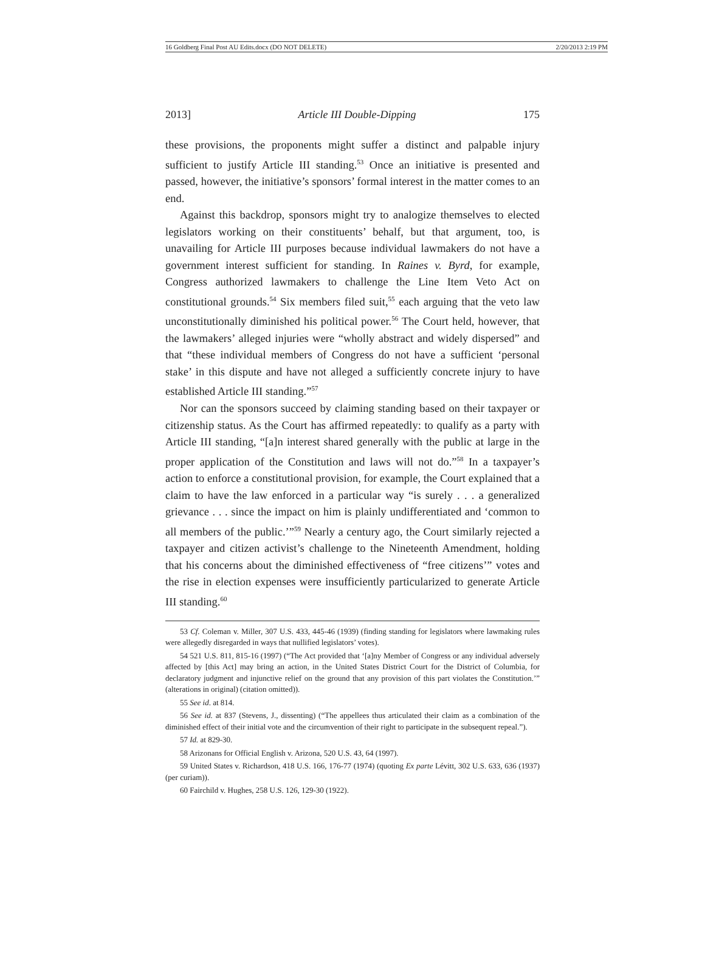16 Goldberg Final Post AU Edits.docx (DO NOT DELETE) 2/20/2013 2:19 PM
2013] Article III Double-Dipping 175
these provisions, the proponents might suffer a distinct and palpable injury sufficient to justify Article III standing.<sup>53</sup> Once an initiative is presented and passed, however, the initiative’s sponsors’ formal interest in the matter comes to an end.
Against this backdrop, sponsors might try to analogize themselves to elected legislators working on their constituents’ behalf, but that argument, too, is unavailing for Article III purposes because individual lawmakers do not have a government interest sufficient for standing. In Raines v. Byrd, for example, Congress authorized lawmakers to challenge the Line Item Veto Act on constitutional grounds.<sup>54</sup> Six members filed suit,<sup>55</sup> each arguing that the veto law unconstitutionally diminished his political power.<sup>56</sup> The Court held, however, that the lawmakers’ alleged injuries were “wholly abstract and widely dispersed” and that “these individual members of Congress do not have a sufficient ‘personal stake’ in this dispute and have not alleged a sufficiently concrete injury to have established Article III standing.”<sup>57</sup>
Nor can the sponsors succeed by claiming standing based on their taxpayer or citizenship status. As the Court has affirmed repeatedly: to qualify as a party with Article III standing, “[a]n interest shared generally with the public at large in the proper application of the Constitution and laws will not do.”<sup>58</sup> In a taxpayer’s action to enforce a constitutional provision, for example, the Court explained that a claim to have the law enforced in a particular way “is surely . . . a generalized grievance . . . since the impact on him is plainly undifferentiated and ‘common to all members of the public.’”<sup>59</sup> Nearly a century ago, the Court similarly rejected a taxpayer and citizen activist’s challenge to the Nineteenth Amendment, holding that his concerns about the diminished effectiveness of “free citizens’” votes and the rise in election expenses were insufficiently particularized to generate Article III standing.<sup>60</sup>
53 Cf. Coleman v. Miller, 307 U.S. 433, 445-46 (1939) (finding standing for legislators where lawmaking rules were allegedly disregarded in ways that nullified legislators’ votes).
54 521 U.S. 811, 815-16 (1997) (“The Act provided that ‘[a]ny Member of Congress or any individual adversely affected by [this Act] may bring an action, in the United States District Court for the District of Columbia, for declaratory judgment and injunctive relief on the ground that any provision of this part violates the Constitution.’” (alterations in original) (citation omitted)).
55 See id. at 814.
56 See id. at 837 (Stevens, J., dissenting) (“The appellees thus articulated their claim as a combination of the diminished effect of their initial vote and the circumvention of their right to participate in the subsequent repeal.”).
57 Id. at 829-30.
58 Arizonans for Official English v. Arizona, 520 U.S. 43, 64 (1997).
59 United States v. Richardson, 418 U.S. 166, 176-77 (1974) (quoting Ex parte Lévitt, 302 U.S. 633, 636 (1937) (per curiam)).
60 Fairchild v. Hughes, 258 U.S. 126, 129-30 (1922).